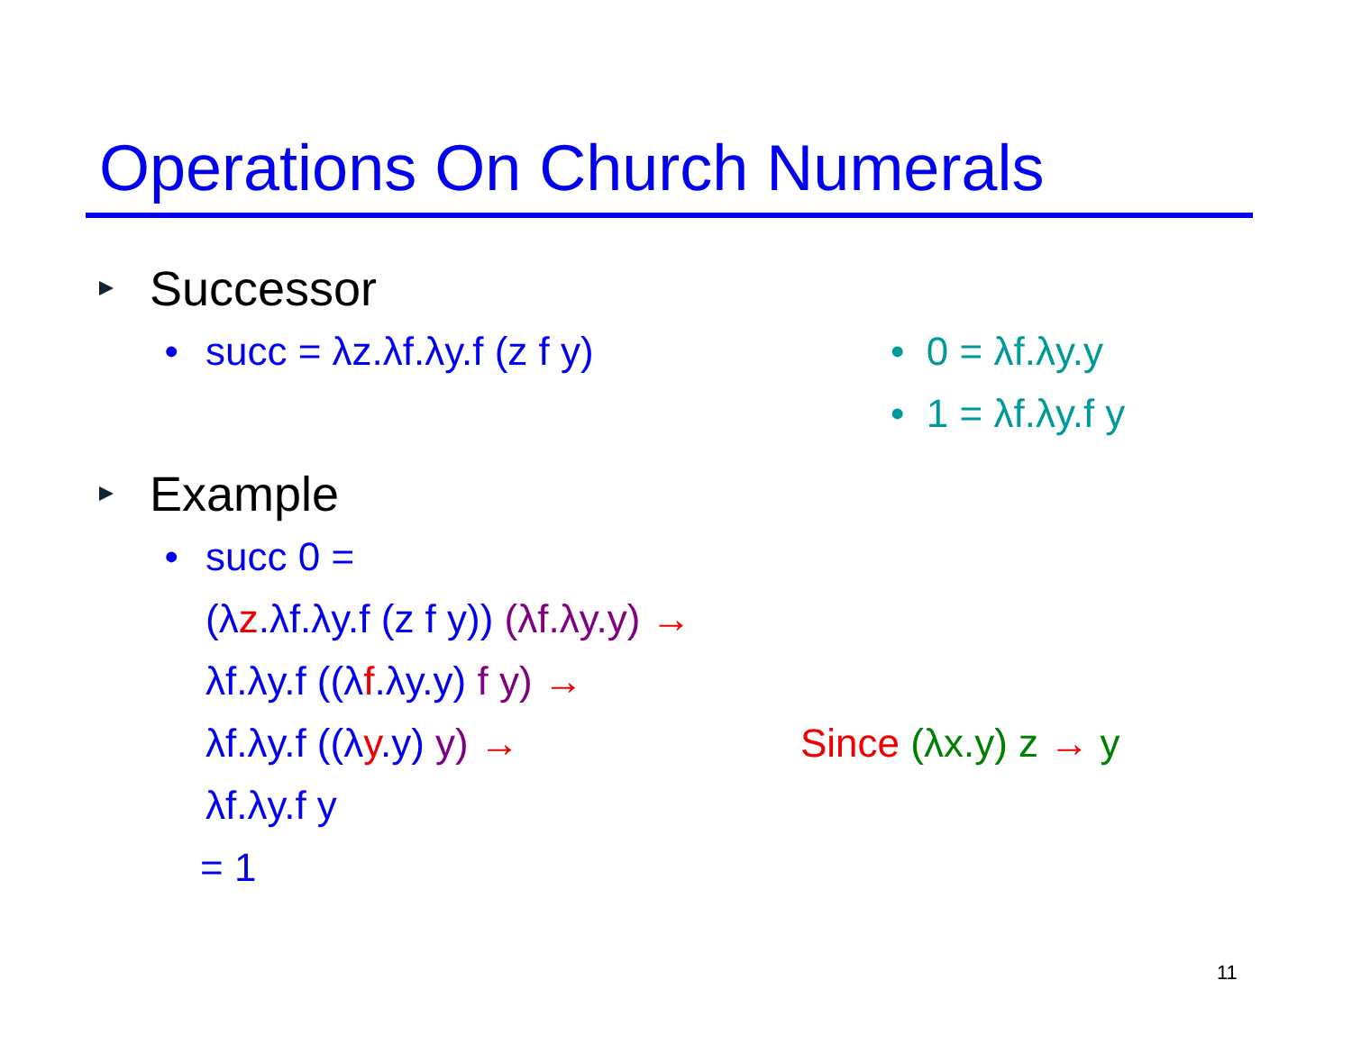Operations On Church Numerals
Successor
• succ = λz.λf.λy.f (z f y) • 0 = λf.λy.y
• 1 = λf.λy.f y
Example
• succ 0 =
(λ z.λf.λy.f (z f y)) (λf.λy.y) →
λf.λy.f ((λ f.λy.y) f y) →
λf.λy.f ((λy.y) y) → Since (λx.y) z → y
λf.λy.f y
= 1
11